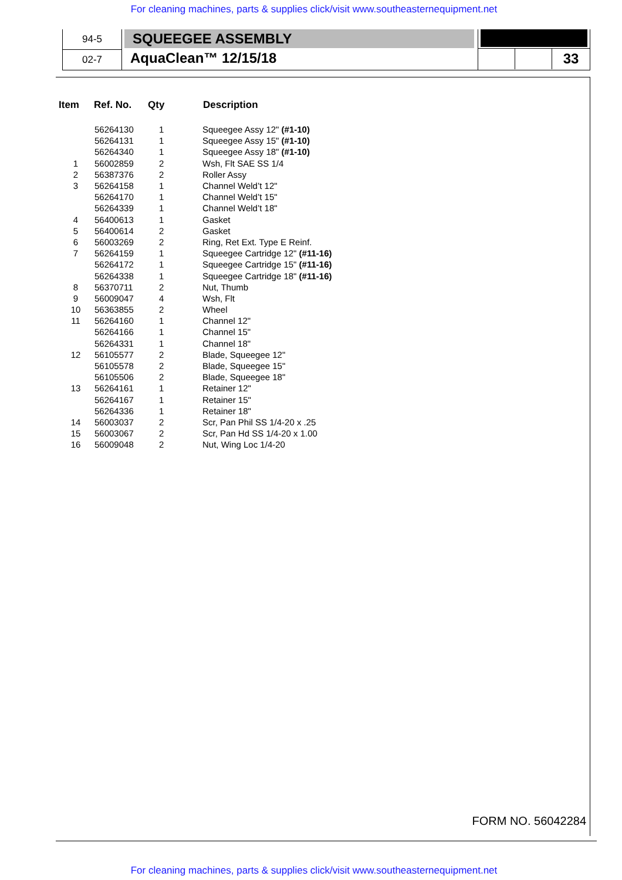For cleaning machines, parts & supplies click/visit www.southeasternequipment.net
94-5
02-7
SQUEEGEE ASSEMBLY
AquaClean™ 12/15/18
33
| Item | Ref. No. | Qty | Description |
| --- | --- | --- | --- |
| | 56264130 | 1 | Squeegee Assy 12" (#1-10) |
| | 56264131 | 1 | Squeegee Assy 15" (#1-10) |
| | 56264340 | 1 | Squeegee Assy 18" (#1-10) |
| 1 | 56002859 | 2 | Wsh, Flt SAE SS 1/4 |
| 2 | 56387376 | 2 | Roller Assy |
| 3 | 56264158 | 1 | Channel Weld’t 12" |
| | 56264170 | 1 | Channel Weld’t 15" |
| | 56264339 | 1 | Channel Weld’t 18" |
| 4 | 56400613 | 1 | Gasket |
| 5 | 56400614 | 2 | Gasket |
| 6 | 56003269 | 2 | Ring, Ret Ext. Type E Reinf. |
| 7 | 56264159 | 1 | Squeegee Cartridge 12" (#11-16) |
| | 56264172 | 1 | Squeegee Cartridge 15" (#11-16) |
| | 56264338 | 1 | Squeegee Cartridge 18" (#11-16) |
| 8 | 56370711 | 2 | Nut, Thumb |
| 9 | 56009047 | 4 | Wsh, Flt |
| 10 | 56363855 | 2 | Wheel |
| 11 | 56264160 | 1 | Channel 12" |
| | 56264166 | 1 | Channel 15" |
| | 56264331 | 1 | Channel 18" |
| 12 | 56105577 | 2 | Blade, Squeegee 12" |
| | 56105578 | 2 | Blade, Squeegee 15" |
| | 56105506 | 2 | Blade, Squeegee 18" |
| 13 | 56264161 | 1 | Retainer 12" |
| | 56264167 | 1 | Retainer 15" |
| | 56264336 | 1 | Retainer 18" |
| 14 | 56003037 | 2 | Scr, Pan Phil SS 1/4-20 x .25 |
| 15 | 56003067 | 2 | Scr, Pan Hd SS 1/4-20 x 1.00 |
| 16 | 56009048 | 2 | Nut, Wing Loc 1/4-20 |
FORM NO. 56042284
For cleaning machines, parts & supplies click/visit www.southeasternequipment.net